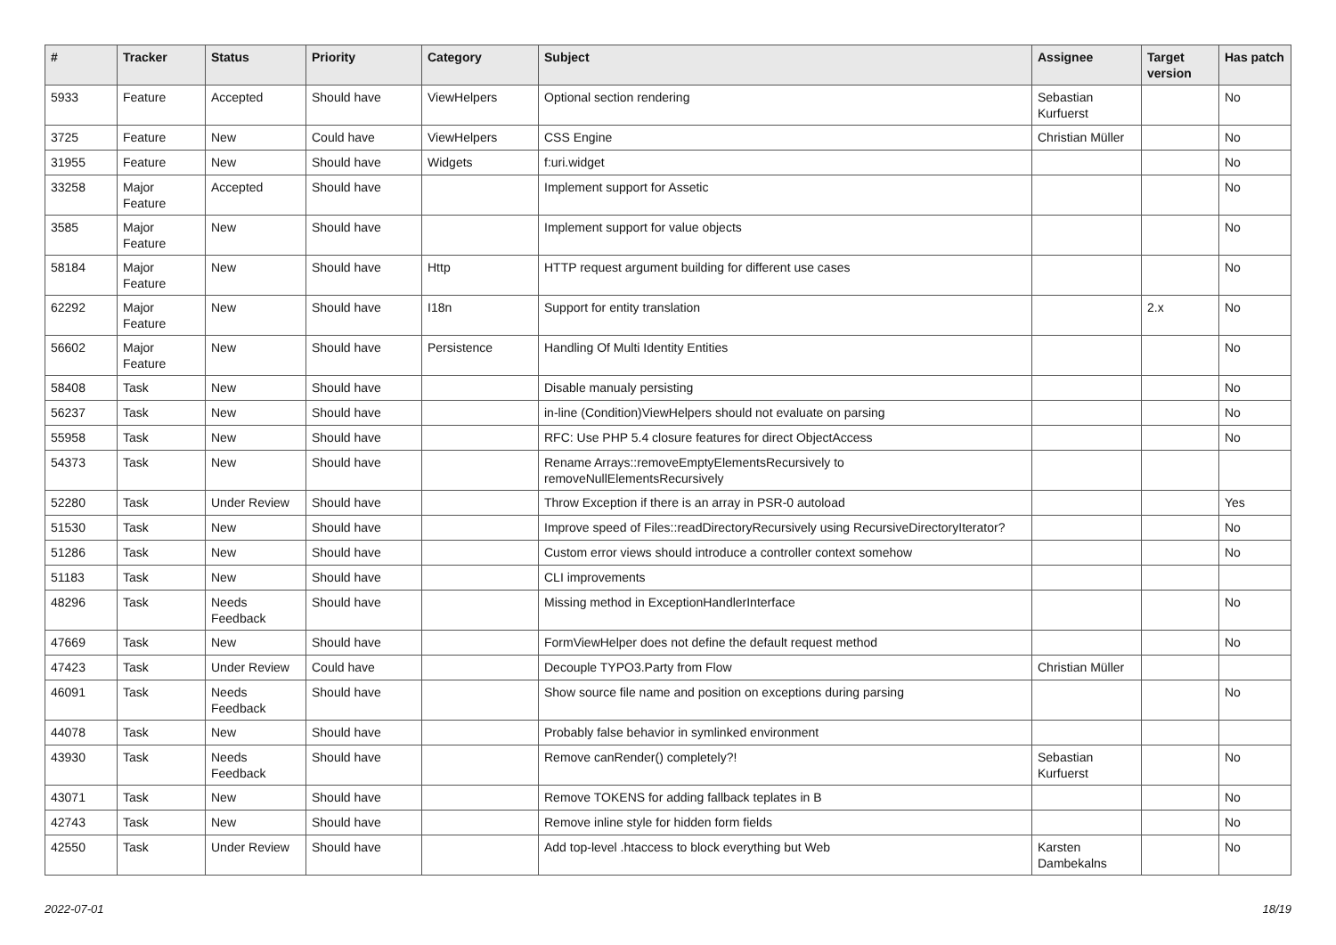| # | Tracker | Status | Priority | Category | Subject | Assignee | Target version | Has patch |
| --- | --- | --- | --- | --- | --- | --- | --- | --- |
| 5933 | Feature | Accepted | Should have | ViewHelpers | Optional section rendering | Sebastian Kurfuerst | | No |
| 3725 | Feature | New | Could have | ViewHelpers | CSS Engine | Christian Müller | | No |
| 31955 | Feature | New | Should have | Widgets | f:uri.widget | | | No |
| 33258 | Major Feature | Accepted | Should have | | Implement support for Assetic | | | No |
| 3585 | Major Feature | New | Should have | | Implement support for value objects | | | No |
| 58184 | Major Feature | New | Should have | Http | HTTP request argument building for different use cases | | | No |
| 62292 | Major Feature | New | Should have | I18n | Support for entity translation | | 2.x | No |
| 56602 | Major Feature | New | Should have | Persistence | Handling Of Multi Identity Entities | | | No |
| 58408 | Task | New | Should have | | Disable manualy persisting | | | No |
| 56237 | Task | New | Should have | | in-line (Condition)ViewHelpers should not evaluate on parsing | | | No |
| 55958 | Task | New | Should have | | RFC: Use PHP 5.4 closure features for direct ObjectAccess | | | No |
| 54373 | Task | New | Should have | | Rename Arrays::removeEmptyElementsRecursively to removeNullElementsRecursively | | | |
| 52280 | Task | Under Review | Should have | | Throw Exception if there is an array in PSR-0 autoload | | | Yes |
| 51530 | Task | New | Should have | | Improve speed of Files::readDirectoryRecursively using RecursiveDirectoryIterator? | | | No |
| 51286 | Task | New | Should have | | Custom error views should introduce a controller context somehow | | | No |
| 51183 | Task | New | Should have | | CLI improvements | | | |
| 48296 | Task | Needs Feedback | Should have | | Missing method in ExceptionHandlerInterface | | | No |
| 47669 | Task | New | Should have | | FormViewHelper does not define the default request method | | | No |
| 47423 | Task | Under Review | Could have | | Decouple TYPO3.Party from Flow | Christian Müller | | |
| 46091 | Task | Needs Feedback | Should have | | Show source file name and position on exceptions during parsing | | | No |
| 44078 | Task | New | Should have | | Probably false behavior in symlinked environment | | | |
| 43930 | Task | Needs Feedback | Should have | | Remove canRender() completely?! | Sebastian Kurfuerst | | No |
| 43071 | Task | New | Should have | | Remove TOKENS for adding fallback teplates in B | | | No |
| 42743 | Task | New | Should have | | Remove inline style for hidden form fields | | | No |
| 42550 | Task | Under Review | Should have | | Add top-level .htaccess to block everything but Web | Karsten Dambekalns | | No |
2022-07-01 18/19